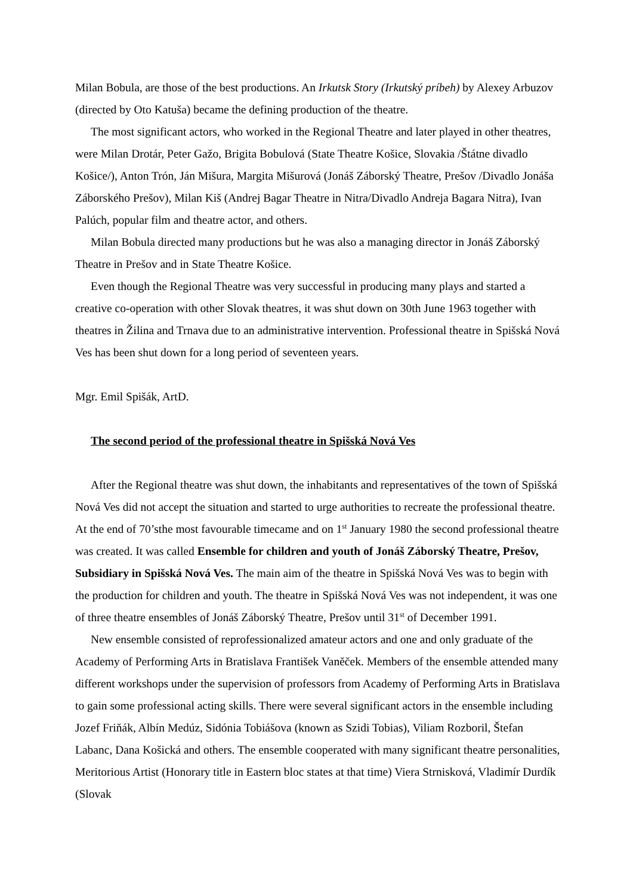Milan Bobula, are those of the best productions. An Irkutsk Story (Irkutský príbeh) by Alexey Arbuzov (directed by Oto Katuša) became the defining production of the theatre.
The most significant actors, who worked in the Regional Theatre and later played in other theatres, were Milan Drotár, Peter Gažo, Brigita Bobulová (State Theatre Košice, Slovakia /Štátne divadlo Košice/), Anton Trón, Ján Mišura, Margita Mišurová (Jonáš Záborský Theatre, Prešov /Divadlo Jonáša Záborského Prešov), Milan Kiš (Andrej Bagar Theatre in Nitra/Divadlo Andreja Bagara Nitra), Ivan Palúch, popular film and theatre actor, and others.
Milan Bobula directed many productions but he was also a managing director in Jonáš Záborský Theatre in Prešov and in State Theatre Košice.
Even though the Regional Theatre was very successful in producing many plays and started a creative co-operation with other Slovak theatres, it was shut down on 30th June 1963 together with theatres in Žilina and Trnava due to an administrative intervention. Professional theatre in Spišská Nová Ves has been shut down for a long period of seventeen years.
Mgr. Emil Spišák, ArtD.
The second period of the professional theatre in Spišská Nová Ves
After the Regional theatre was shut down, the inhabitants and representatives of the town of Spišská Nová Ves did not accept the situation and started to urge authorities to recreate the professional theatre. At the end of 70’sthe most favourable timecame and on 1<sup>st</sup> January 1980 the second professional theatre was created. It was called Ensemble for children and youth of Jonáš Záborský Theatre, Prešov, Subsidiary in Spišská Nová Ves. The main aim of the theatre in Spišská Nová Ves was to begin with the production for children and youth. The theatre in Spišská Nová Ves was not independent, it was one of three theatre ensembles of Jonáš Záborský Theatre, Prešov until 31<sup>st</sup> of December 1991.
New ensemble consisted of reprofessionalized amateur actors and one and only graduate of the Academy of Performing Arts in Bratislava František Vaněček. Members of the ensemble attended many different workshops under the supervision of professors from Academy of Performing Arts in Bratislava to gain some professional acting skills. There were several significant actors in the ensemble including Jozef Friňák, Albín Medúz, Sidónia Tobiášova (known as Szidi Tobias), Viliam Rozboril, Štefan Labanc, Dana Košická and others. The ensemble cooperated with many significant theatre personalities, Meritorious Artist (Honorary title in Eastern bloc states at that time) Viera Strnisková, Vladimír Durdík (Slovak